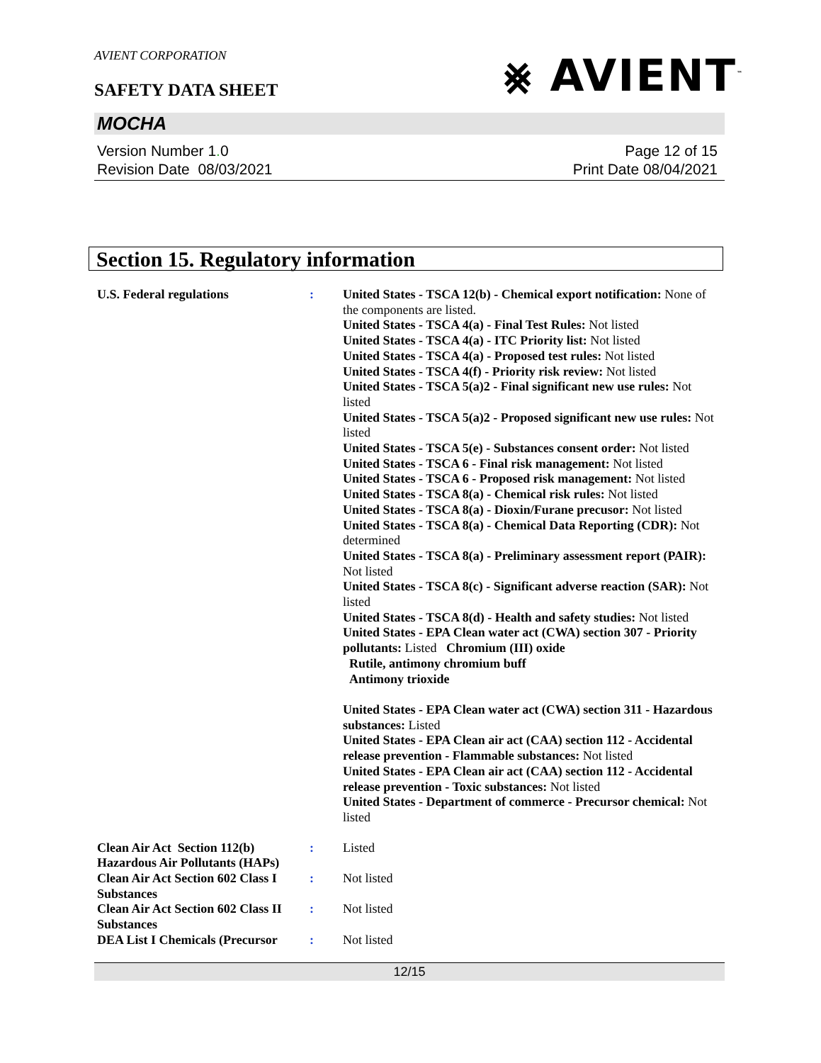AVIENT CORPORATION
SAFETY DATA SHEET ⨳ AVIENT<sup>™</sup>
MOCHA
Version Number 1. 0
Revision Date 08/03/2021
Page 12 of 15
Print Date 08/04/2021
Section 15. Regulatory information
U.S. Federal regulations : United States - TSCA 12(b) - Chemical export notification: None of the components are listed.
United States - TSCA 4(a) - Final Test Rules: Not listed
United States - TSCA 4(a) - ITC Priority list: Not listed
United States - TSCA 4(a) - Proposed test rules: Not listed
United States - TSCA 4(f) - Priority risk review: Not listed
United States - TSCA 5(a)2 - Final significant new use rules: Not listed
United States - TSCA 5(a)2 - Proposed significant new use rules: Not listed
United States - TSCA 5(e) - Substances consent order: Not listed
United States - TSCA 6 - Final risk management: Not listed
United States - TSCA 6 - Proposed risk management: Not listed
United States - TSCA 8(a) - Chemical risk rules: Not listed
United States - TSCA 8(a) - Dioxin/Furane precusor: Not listed
United States - TSCA 8(a) - Chemical Data Reporting (CDR): Not determined
United States - TSCA 8(a) - Preliminary assessment report (PAIR): Not listed
United States - TSCA 8(c) - Significant adverse reaction (SAR): Not listed
United States - TSCA 8(d) - Health and safety studies: Not listed
United States - EPA Clean water act (CWA) section 307 - Priority pollutants: Listed Chromium (III) oxide
Rutile, antimony chromium buff
Antimony trioxide
United States - EPA Clean water act (CWA) section 311 - Hazardous substances: Listed
United States - EPA Clean air act (CAA) section 112 - Accidental release prevention - Flammable substances: Not listed
United States - EPA Clean air act (CAA) section 112 - Accidental release prevention - Toxic substances: Not listed
United States - Department of commerce - Precursor chemical: Not listed
Clean Air Act Section 112(b) Hazardous Air Pollutants (HAPs)
: Listed
Clean Air Act Section 602 Class I Substances
: Not listed
Clean Air Act Section 602 Class II Substances
: Not listed
DEA List I Chemicals (Precursor
: Not listed
12/15